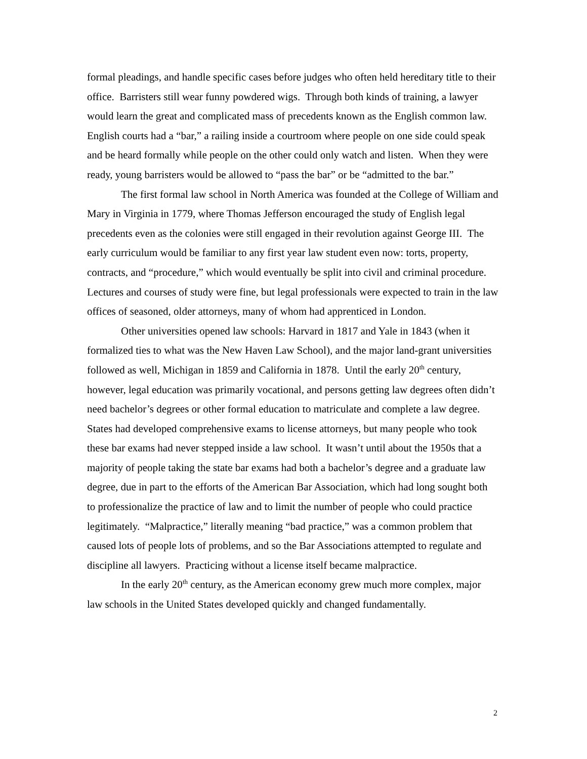formal pleadings, and handle specific cases before judges who often held hereditary title to their office. Barristers still wear funny powdered wigs. Through both kinds of training, a lawyer would learn the great and complicated mass of precedents known as the English common law. English courts had a “bar,” a railing inside a courtroom where people on one side could speak and be heard formally while people on the other could only watch and listen. When they were ready, young barristers would be allowed to “pass the bar” or be “admitted to the bar.”
The first formal law school in North America was founded at the College of William and Mary in Virginia in 1779, where Thomas Jefferson encouraged the study of English legal precedents even as the colonies were still engaged in their revolution against George III. The early curriculum would be familiar to any first year law student even now: torts, property, contracts, and “procedure,” which would eventually be split into civil and criminal procedure. Lectures and courses of study were fine, but legal professionals were expected to train in the law offices of seasoned, older attorneys, many of whom had apprenticed in London.
Other universities opened law schools: Harvard in 1817 and Yale in 1843 (when it formalized ties to what was the New Haven Law School), and the major land-grant universities followed as well, Michigan in 1859 and California in 1878. Until the early 20<sup>th</sup> century, however, legal education was primarily vocational, and persons getting law degrees often didn’t need bachelor’s degrees or other formal education to matriculate and complete a law degree. States had developed comprehensive exams to license attorneys, but many people who took these bar exams had never stepped inside a law school. It wasn’t until about the 1950s that a majority of people taking the state bar exams had both a bachelor’s degree and a graduate law degree, due in part to the efforts of the American Bar Association, which had long sought both to professionalize the practice of law and to limit the number of people who could practice legitimately. “Malpractice,” literally meaning “bad practice,” was a common problem that caused lots of people lots of problems, and so the Bar Associations attempted to regulate and discipline all lawyers. Practicing without a license itself became malpractice.
In the early 20<sup>th</sup> century, as the American economy grew much more complex, major law schools in the United States developed quickly and changed fundamentally.
2